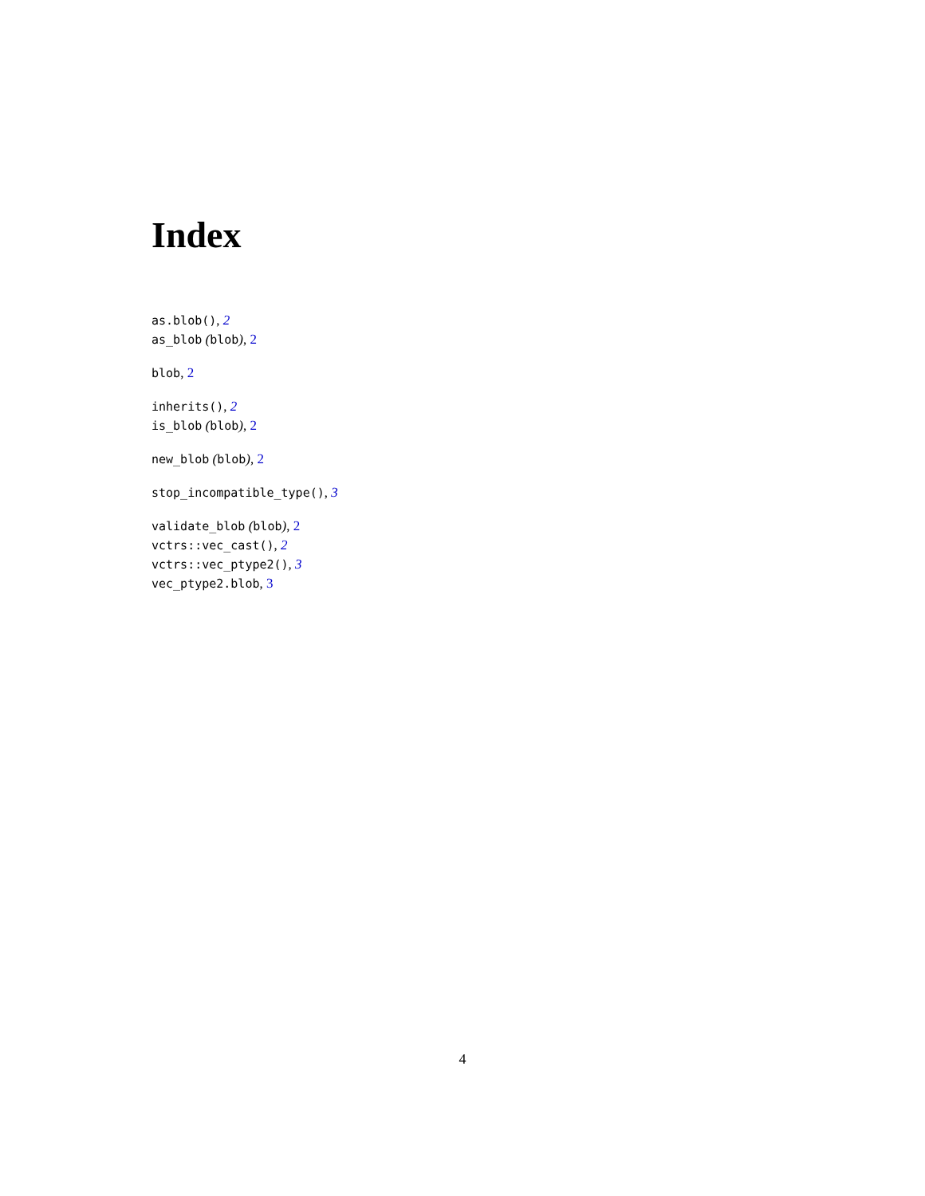Index
as.blob(), 2
as_blob (blob), 2
blob, 2
inherits(), 2
is_blob (blob), 2
new_blob (blob), 2
stop_incompatible_type(), 3
validate_blob (blob), 2
vctrs::vec_cast(), 2
vctrs::vec_ptype2(), 3
vec_ptype2.blob, 3
4